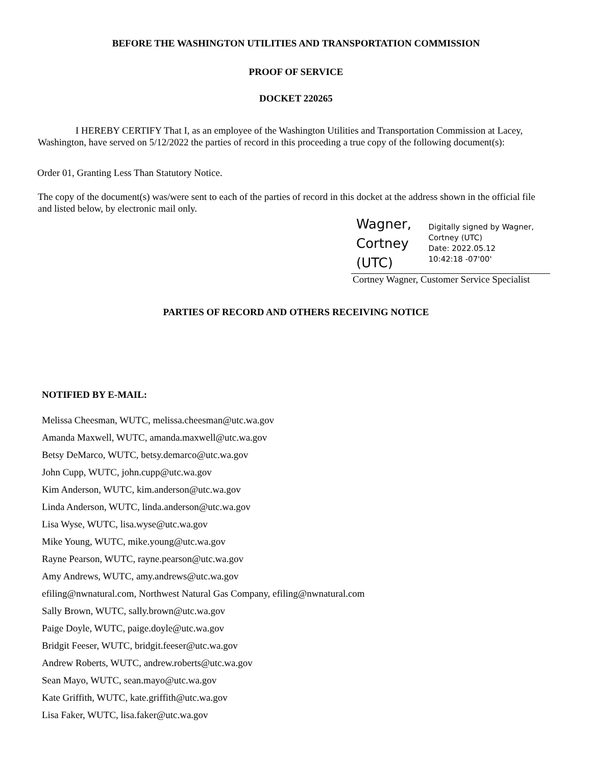BEFORE THE WASHINGTON UTILITIES AND TRANSPORTATION COMMISSION
PROOF OF SERVICE
DOCKET 220265
I HEREBY CERTIFY That I, as an employee of the Washington Utilities and Transportation Commission at Lacey, Washington, have served on 5/12/2022 the parties of record in this proceeding a true copy of the following document(s):
Order 01, Granting Less Than Statutory Notice.
The copy of the document(s) was/were sent to each of the parties of record in this docket at the address shown in the official file and listed below, by electronic mail only.
Wagner, Cortney (UTC)
Digitally signed by Wagner, Cortney (UTC)
Date: 2022.05.12
10:42:18 -07'00'
Cortney Wagner, Customer Service Specialist
PARTIES OF RECORD AND OTHERS RECEIVING NOTICE
NOTIFIED BY E-MAIL:
Melissa Cheesman, WUTC, melissa.cheesman@utc.wa.gov
Amanda Maxwell, WUTC, amanda.maxwell@utc.wa.gov
Betsy DeMarco, WUTC, betsy.demarco@utc.wa.gov
John Cupp, WUTC, john.cupp@utc.wa.gov
Kim Anderson, WUTC, kim.anderson@utc.wa.gov
Linda Anderson, WUTC, linda.anderson@utc.wa.gov
Lisa Wyse, WUTC, lisa.wyse@utc.wa.gov
Mike Young, WUTC, mike.young@utc.wa.gov
Rayne Pearson, WUTC, rayne.pearson@utc.wa.gov
Amy Andrews, WUTC, amy.andrews@utc.wa.gov
efiling@nwnatural.com, Northwest Natural Gas Company, efiling@nwnatural.com
Sally Brown, WUTC, sally.brown@utc.wa.gov
Paige Doyle, WUTC, paige.doyle@utc.wa.gov
Bridgit Feeser, WUTC, bridgit.feeser@utc.wa.gov
Andrew Roberts, WUTC, andrew.roberts@utc.wa.gov
Sean Mayo, WUTC, sean.mayo@utc.wa.gov
Kate Griffith, WUTC, kate.griffith@utc.wa.gov
Lisa Faker, WUTC, lisa.faker@utc.wa.gov